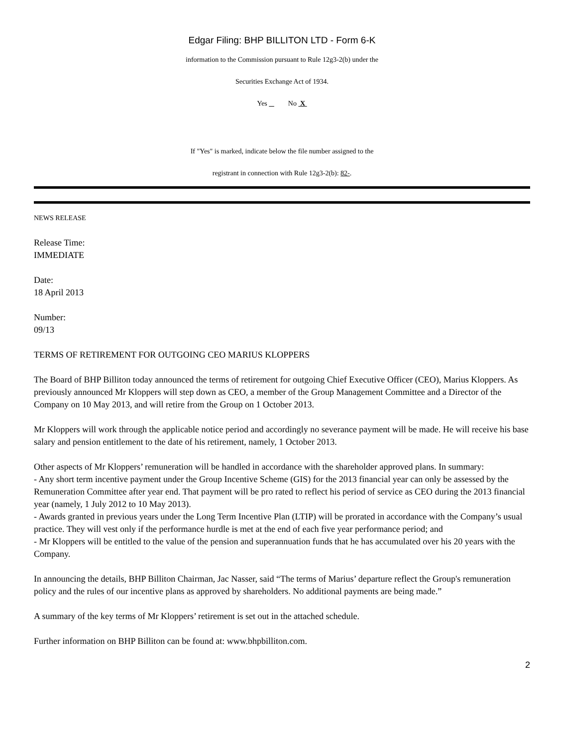Edgar Filing: BHP BILLITON LTD - Form 6-K
information to the Commission pursuant to Rule 12g3-2(b) under the
Securities Exchange Act of 1934.
Yes No X
If "Yes" is marked, indicate below the file number assigned to the
registrant in connection with Rule 12g3-2(b): 82-.
NEWS RELEASE
Release Time:
IMMEDIATE
Date:
18 April 2013
Number:
09/13
TERMS OF RETIREMENT FOR OUTGOING CEO MARIUS KLOPPERS
The Board of BHP Billiton today announced the terms of retirement for outgoing Chief Executive Officer (CEO), Marius Kloppers. As previously announced Mr Kloppers will step down as CEO, a member of the Group Management Committee and a Director of the Company on 10 May 2013, and will retire from the Group on 1 October 2013.
Mr Kloppers will work through the applicable notice period and accordingly no severance payment will be made. He will receive his base salary and pension entitlement to the date of his retirement, namely, 1 October 2013.
Other aspects of Mr Kloppers’ remuneration will be handled in accordance with the shareholder approved plans. In summary:
- Any short term incentive payment under the Group Incentive Scheme (GIS) for the 2013 financial year can only be assessed by the Remuneration Committee after year end. That payment will be pro rated to reflect his period of service as CEO during the 2013 financial year (namely, 1 July 2012 to 10 May 2013).
- Awards granted in previous years under the Long Term Incentive Plan (LTIP) will be prorated in accordance with the Company’s usual practice. They will vest only if the performance hurdle is met at the end of each five year performance period; and
- Mr Kloppers will be entitled to the value of the pension and superannuation funds that he has accumulated over his 20 years with the Company.
In announcing the details, BHP Billiton Chairman, Jac Nasser, said “The terms of Marius’ departure reflect the Group's remuneration policy and the rules of our incentive plans as approved by shareholders. No additional payments are being made.”
A summary of the key terms of Mr Kloppers’ retirement is set out in the attached schedule.
Further information on BHP Billiton can be found at: www.bhpbilliton.com.
2